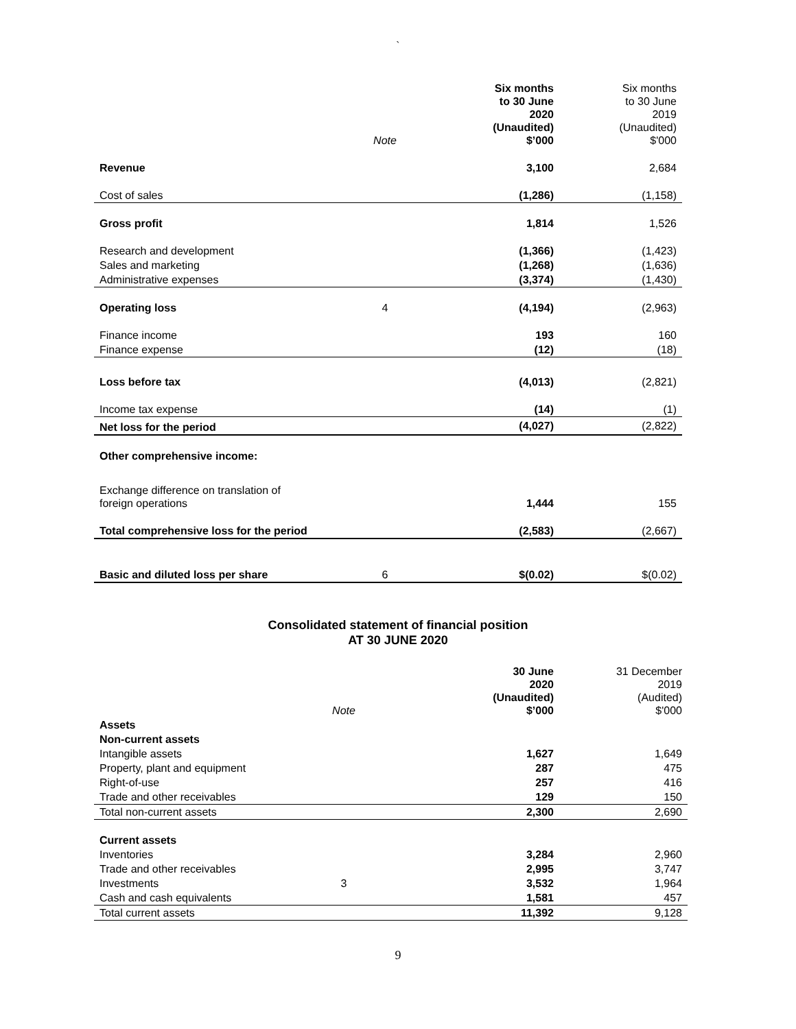`
| | Note | Six months to 30 June 2020 (Unaudited) $’000 | Six months to 30 June 2019 (Unaudited) $'000 |
| Revenue | | 3,100 | 2,684 |
| Cost of sales | | (1,286) | (1,158) |
| Gross profit | | 1,814 | 1,526 |
| Research and development | | (1,366) | (1,423) |
| Sales and marketing | | (1,268) | (1,636) |
| Administrative expenses | | (3,374) | (1,430) |
| Operating loss | 4 | (4,194) | (2,963) |
| Finance income | | 193 | 160 |
| Finance expense | | (12) | (18) |
| Loss before tax | | (4,013) | (2,821) |
| Income tax expense | | (14) | (1) |
| Net loss for the period | | (4,027) | (2,822) |
| Other comprehensive income: | | | |
| Exchange difference on translation of foreign operations | | 1,444 | 155 |
| Total comprehensive loss for the period | | (2,583) | (2,667) |
| Basic and diluted loss per share | 6 | $(0.02) | $(0.02) |
Consolidated statement of financial position
AT 30 JUNE 2020
| | Note | 30 June 2020 (Unaudited) $’000 | 31 December 2019 (Audited) $'000 |
| Assets | | | |
| Non-current assets | | | |
| Intangible assets | | 1,627 | 1,649 |
| Property, plant and equipment | | 287 | 475 |
| Right-of-use | | 257 | 416 |
| Trade and other receivables | | 129 | 150 |
| Total non-current assets | | 2,300 | 2,690 |
| Current assets | | | |
| Inventories | | 3,284 | 2,960 |
| Trade and other receivables | | 2,995 | 3,747 |
| Investments | 3 | 3,532 | 1,964 |
| Cash and cash equivalents | | 1,581 | 457 |
| Total current assets | | 11,392 | 9,128 |
9